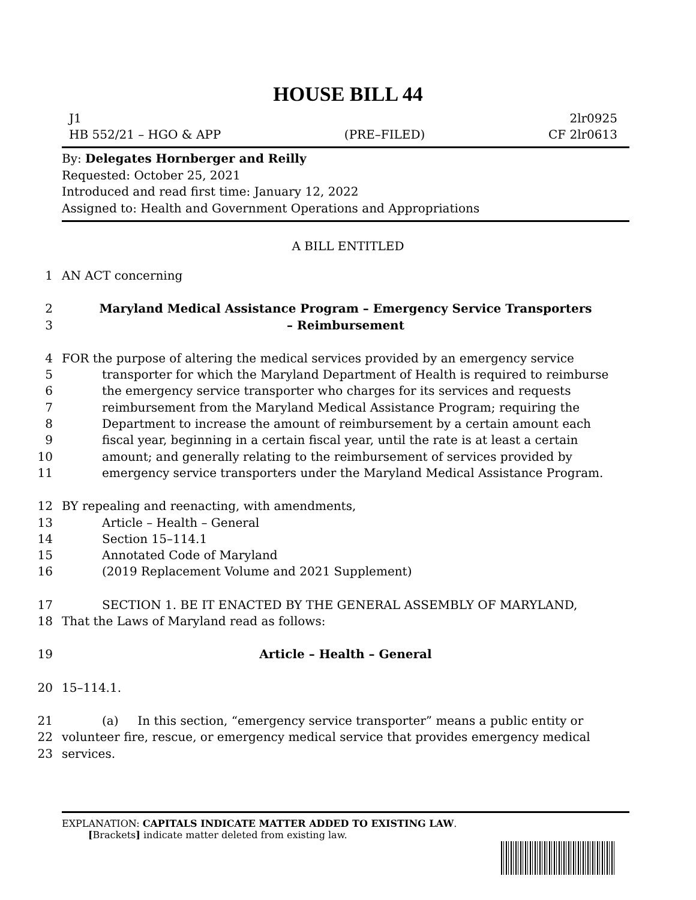HOUSE BILL 44
J1 2lr0925
HB 552/21 – HGO & APP (PRE–FILED) CF 2lr0613
By: Delegates Hornberger and Reilly
Requested: October 25, 2021
Introduced and read first time: January 12, 2022
Assigned to: Health and Government Operations and Appropriations
A BILL ENTITLED
1 AN ACT concerning
2 Maryland Medical Assistance Program – Emergency Service Transporters
3 – Reimbursement
4 FOR the purpose of altering the medical services provided by an emergency service
5 transporter for which the Maryland Department of Health is required to reimburse
6 the emergency service transporter who charges for its services and requests
7 reimbursement from the Maryland Medical Assistance Program; requiring the
8 Department to increase the amount of reimbursement by a certain amount each
9 fiscal year, beginning in a certain fiscal year, until the rate is at least a certain
10 amount; and generally relating to the reimbursement of services provided by
11 emergency service transporters under the Maryland Medical Assistance Program.
12 BY repealing and reenacting, with amendments,
13 Article – Health – General
14 Section 15–114.1
15 Annotated Code of Maryland
16 (2019 Replacement Volume and 2021 Supplement)
17 SECTION 1. BE IT ENACTED BY THE GENERAL ASSEMBLY OF MARYLAND,
18 That the Laws of Maryland read as follows:
19 Article – Health – General
20 15–114.1.
21 (a) In this section, “emergency service transporter” means a public entity or
22 volunteer fire, rescue, or emergency medical service that provides emergency medical
23 services.
EXPLANATION: CAPITALS INDICATE MATTER ADDED TO EXISTING LAW.
[Brackets] indicate matter deleted from existing law.